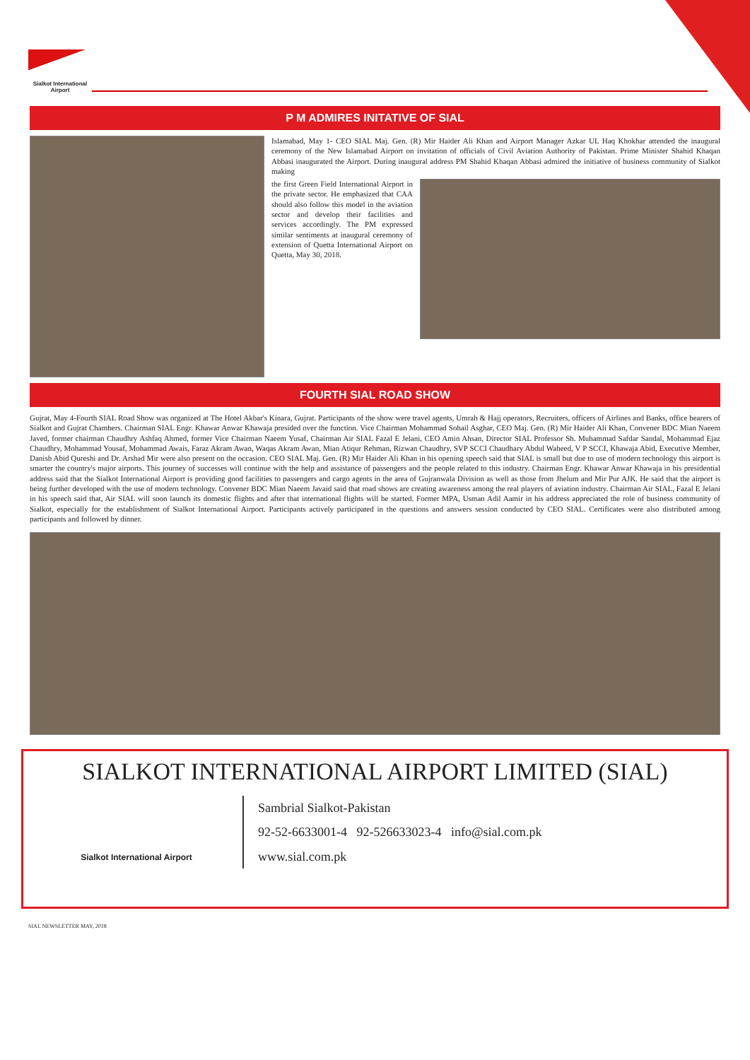Sialkot International Airport
P M ADMIRES INITATIVE OF SIAL
Islamabad, May 1- CEO SIAL Maj. Gen. (R) Mir Haider Ali Khan and Airport Manager Azkar UL Haq Khokhar attended the inaugural ceremony of the New Islamabad Airport on invitation of officials of Civil Aviation Authority of Pakistan. Prime Minister Shahid Khaqan Abbasi inaugurated the Airport. During inaugural address PM Shahid Khaqan Abbasi admired the initiative of business community of Sialkot making
the first Green Field International Airport in the private sector. He emphasized that CAA should also follow this model in the aviation sector and develop their facilities and services accordingly. The PM expressed similar sentiments at inaugural ceremony of extension of Quetta International Airport on Quetta, May 30, 2018.
FOURTH SIAL ROAD SHOW
Gujrat, May 4-Fourth SIAL Road Show was organized at The Hotel Akbar's Kinara, Gujrat. Participants of the show were travel agents, Umrah & Hajj operators, Recruiters, officers of Airlines and Banks, office bearers of Sialkot and Gujrat Chambers. Chairman SIAL Engr. Khawar Anwar Khawaja presided over the function. Vice Chairman Mohammad Sohail Asghar, CEO Maj. Gen. (R) Mir Haider Ali Khan, Convener BDC Mian Naeem Javed, former chairman Chaudhry Ashfaq Ahmed, former Vice Chairman Naeem Yusaf, Chairman Air SIAL Fazal E Jelani, CEO Amin Ahsan, Director SIAL Professor Sh. Muhammad Safdar Sandal, Mohammad Ejaz Chaudhry, Mohammad Yousaf, Mohammad Awais, Faraz Akram Awan, Waqas Akram Awan, Mian Atiqur Rehman, Rizwan Chaudhry, SVP SCCI Chaudhary Abdul Waheed, V P SCCI, Khawaja Abid, Executive Member, Danish Abid Qureshi and Dr. Arshad Mir were also present on the occasion. CEO SIAL Maj. Gen. (R) Mir Haider Ali Khan in his opening speech said that SIAL is small but due to use of modern technology this airport is smarter the country's major airports. This journey of successes will continue with the help and assistance of passengers and the people related to this industry. Chairman Engr. Khawar Anwar Khawaja in his presidential address said that the Sialkot International Airport is providing good facilities to passengers and cargo agents in the area of Gujranwala Division as well as those from Jhelum and Mir Pur AJK. He said that the airport is being further developed with the use of modern technology. Convener BDC Mian Naeem Javaid said that road shows are creating awareness among the real players of aviation industry. Chairman Air SIAL, Fazal E Jelani in his speech said that, Air SIAL will soon launch its domestic flights and after that international flights will be started. Former MPA, Usman Adil Aamir in his address appreciated the role of business community of Sialkot, especially for the establishment of Sialkot International Airport. Participants actively participated in the questions and answers session conducted by CEO SIAL. Certificates were also distributed among participants and followed by dinner.
SIALKOT INTERNATIONAL AIRPORT LIMITED (SIAL)
Sialkot International Airport
Sambrial Sialkot-Pakistan
92-52-6633001-4 92-526633023-4 info@sial.com.pk
www.sial.com.pk
SIAL NEWSLETTER MAY, 2018